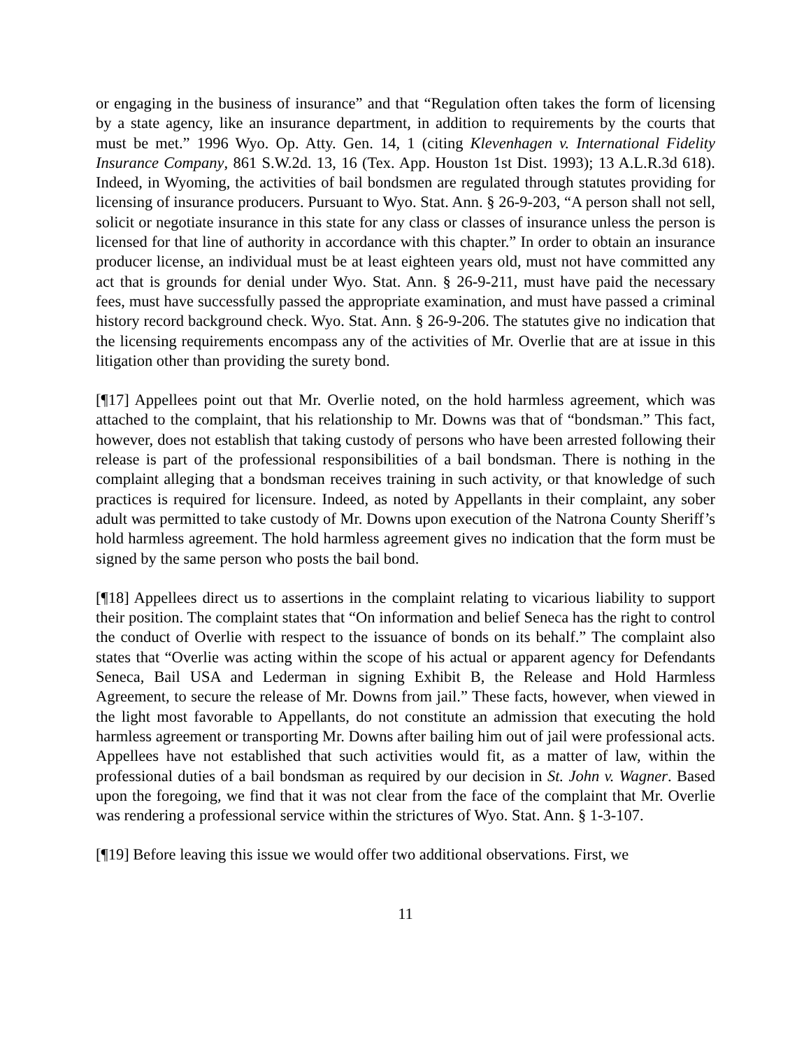or engaging in the business of insurance” and that “Regulation often takes the form of licensing by a state agency, like an insurance department, in addition to requirements by the courts that must be met.” 1996 Wyo. Op. Atty. Gen. 14, 1 (citing Klevenhagen v. International Fidelity Insurance Company, 861 S.W.2d. 13, 16 (Tex. App. Houston 1st Dist. 1993); 13 A.L.R.3d 618). Indeed, in Wyoming, the activities of bail bondsmen are regulated through statutes providing for licensing of insurance producers. Pursuant to Wyo. Stat. Ann. § 26-9-203, “A person shall not sell, solicit or negotiate insurance in this state for any class or classes of insurance unless the person is licensed for that line of authority in accordance with this chapter.” In order to obtain an insurance producer license, an individual must be at least eighteen years old, must not have committed any act that is grounds for denial under Wyo. Stat. Ann. § 26-9-211, must have paid the necessary fees, must have successfully passed the appropriate examination, and must have passed a criminal history record background check. Wyo. Stat. Ann. § 26-9-206. The statutes give no indication that the licensing requirements encompass any of the activities of Mr. Overlie that are at issue in this litigation other than providing the surety bond.
[¶17] Appellees point out that Mr. Overlie noted, on the hold harmless agreement, which was attached to the complaint, that his relationship to Mr. Downs was that of “bondsman.” This fact, however, does not establish that taking custody of persons who have been arrested following their release is part of the professional responsibilities of a bail bondsman. There is nothing in the complaint alleging that a bondsman receives training in such activity, or that knowledge of such practices is required for licensure. Indeed, as noted by Appellants in their complaint, any sober adult was permitted to take custody of Mr. Downs upon execution of the Natrona County Sheriff’s hold harmless agreement. The hold harmless agreement gives no indication that the form must be signed by the same person who posts the bail bond.
[¶18] Appellees direct us to assertions in the complaint relating to vicarious liability to support their position. The complaint states that “On information and belief Seneca has the right to control the conduct of Overlie with respect to the issuance of bonds on its behalf.” The complaint also states that “Overlie was acting within the scope of his actual or apparent agency for Defendants Seneca, Bail USA and Lederman in signing Exhibit B, the Release and Hold Harmless Agreement, to secure the release of Mr. Downs from jail.” These facts, however, when viewed in the light most favorable to Appellants, do not constitute an admission that executing the hold harmless agreement or transporting Mr. Downs after bailing him out of jail were professional acts. Appellees have not established that such activities would fit, as a matter of law, within the professional duties of a bail bondsman as required by our decision in St. John v. Wagner. Based upon the foregoing, we find that it was not clear from the face of the complaint that Mr. Overlie was rendering a professional service within the strictures of Wyo. Stat. Ann. § 1-3-107.
[¶19] Before leaving this issue we would offer two additional observations. First, we
11